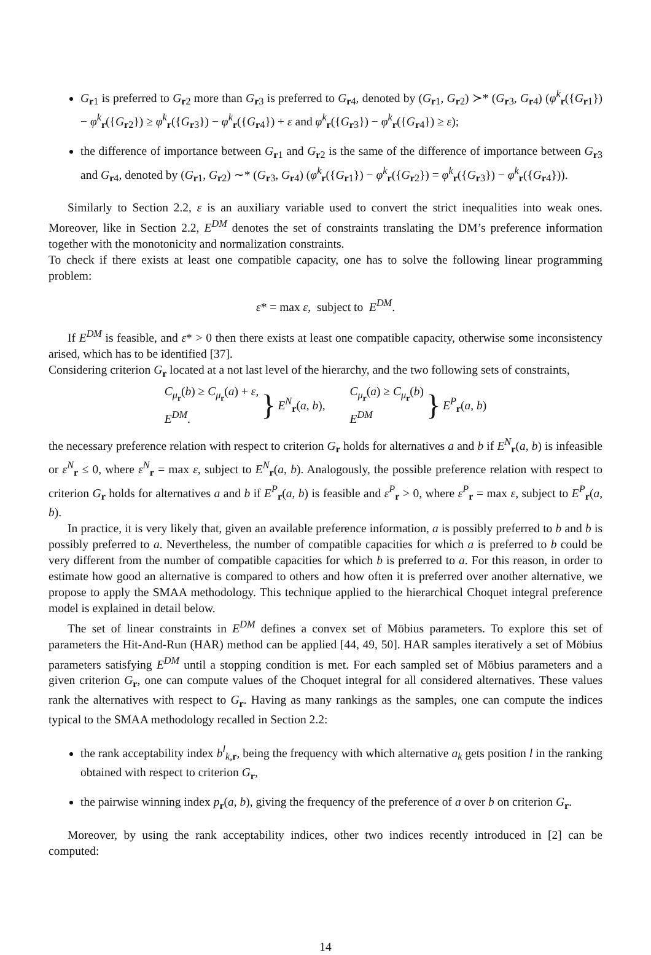G<sub>r1</sub> is preferred to G<sub>r2</sub> more than G<sub>r3</sub> is preferred to G<sub>r4</sub>, denoted by (G<sub>r1</sub>, G<sub>r2</sub>) ≻* (G<sub>r3</sub>, G<sub>r4</sub>) (φ<sup>k</sup><sub>r</sub>({G<sub>r1</sub>}) − φ<sup>k</sup><sub>r</sub>({G<sub>r2</sub>}) ≥ φ<sup>k</sup><sub>r</sub>({G<sub>r3</sub>}) − φ<sup>k</sup><sub>r</sub>({G<sub>r4</sub>}) + ε and φ<sup>k</sup><sub>r</sub>({G<sub>r3</sub>}) − φ<sup>k</sup><sub>r</sub>({G<sub>r4</sub>}) ≥ ε);
the difference of importance between G<sub>r1</sub> and G<sub>r2</sub> is the same of the difference of importance between G<sub>r3</sub> and G<sub>r4</sub>, denoted by (G<sub>r1</sub>, G<sub>r2</sub>) ∼* (G<sub>r3</sub>, G<sub>r4</sub>) (φ<sup>k</sup><sub>r</sub>({G<sub>r1</sub>}) − φ<sup>k</sup><sub>r</sub>({G<sub>r2</sub>}) = φ<sup>k</sup><sub>r</sub>({G<sub>r3</sub>}) − φ<sup>k</sup><sub>r</sub>({G<sub>r4</sub>})).
Similarly to Section 2.2, ε is an auxiliary variable used to convert the strict inequalities into weak ones. Moreover, like in Section 2.2, E<sup>DM</sup> denotes the set of constraints translating the DM’s preference information together with the monotonicity and normalization constraints.
To check if there exists at least one compatible capacity, one has to solve the following linear programming problem:
ε* = max ε, subject to E<sup>DM</sup>.
If E<sup>DM</sup> is feasible, and ε* > 0 then there exists at least one compatible capacity, otherwise some inconsistency arised, which has to be identified [37].
Considering criterion G<sub>r</sub> located at a not last level of the hierarchy, and the two following sets of constraints,
C<sub>μ<sub>r</sub></sub>(b) ≥ C<sub>μ<sub>r</sub></sub>(a) + ε,
E<sup>DM</sup>. } E<sup>N</sup><sub>r</sub>(a, b),
C<sub>μ<sub>r</sub></sub>(a) ≥ C<sub>μ<sub>r</sub></sub>(b)
E<sup>DM</sup> } E<sup>P</sup><sub>r</sub>(a, b)
the necessary preference relation with respect to criterion G<sub>r</sub> holds for alternatives a and b if E<sup>N</sup><sub>r</sub>(a, b) is infeasible or ε<sup>N</sup><sub>r</sub> ≤ 0, where ε<sup>N</sup><sub>r</sub> = max ε, subject to E<sup>N</sup><sub>r</sub>(a, b). Analogously, the possible preference relation with respect to criterion G<sub>r</sub> holds for alternatives a and b if E<sup>P</sup><sub>r</sub>(a, b) is feasible and ε<sup>P</sup><sub>r</sub> > 0, where ε<sup>P</sup><sub>r</sub> = max ε, subject to E<sup>P</sup><sub>r</sub>(a, b).
In practice, it is very likely that, given an available preference information, a is possibly preferred to b and b is possibly preferred to a. Nevertheless, the number of compatible capacities for which a is preferred to b could be very different from the number of compatible capacities for which b is preferred to a. For this reason, in order to estimate how good an alternative is compared to others and how often it is preferred over another alternative, we propose to apply the SMAA methodology. This technique applied to the hierarchical Choquet integral preference model is explained in detail below.
The set of linear constraints in E<sup>DM</sup> defines a convex set of Möbius parameters. To explore this set of parameters the Hit-And-Run (HAR) method can be applied [44, 49, 50]. HAR samples iteratively a set of Möbius parameters satisfying E<sup>DM</sup> until a stopping condition is met. For each sampled set of Möbius parameters and a given criterion G<sub>r</sub>, one can compute values of the Choquet integral for all considered alternatives. These values rank the alternatives with respect to G<sub>r</sub>. Having as many rankings as the samples, one can compute the indices typical to the SMAA methodology recalled in Section 2.2:
the rank acceptability index b<sup>l</sup><sub>k,r</sub>, being the frequency with which alternative a<sub>k</sub> gets position l in the ranking obtained with respect to criterion G<sub>r</sub>,
the pairwise winning index p<sub>r</sub>(a, b), giving the frequency of the preference of a over b on criterion G<sub>r</sub>.
Moreover, by using the rank acceptability indices, other two indices recently introduced in [2] can be computed:
14